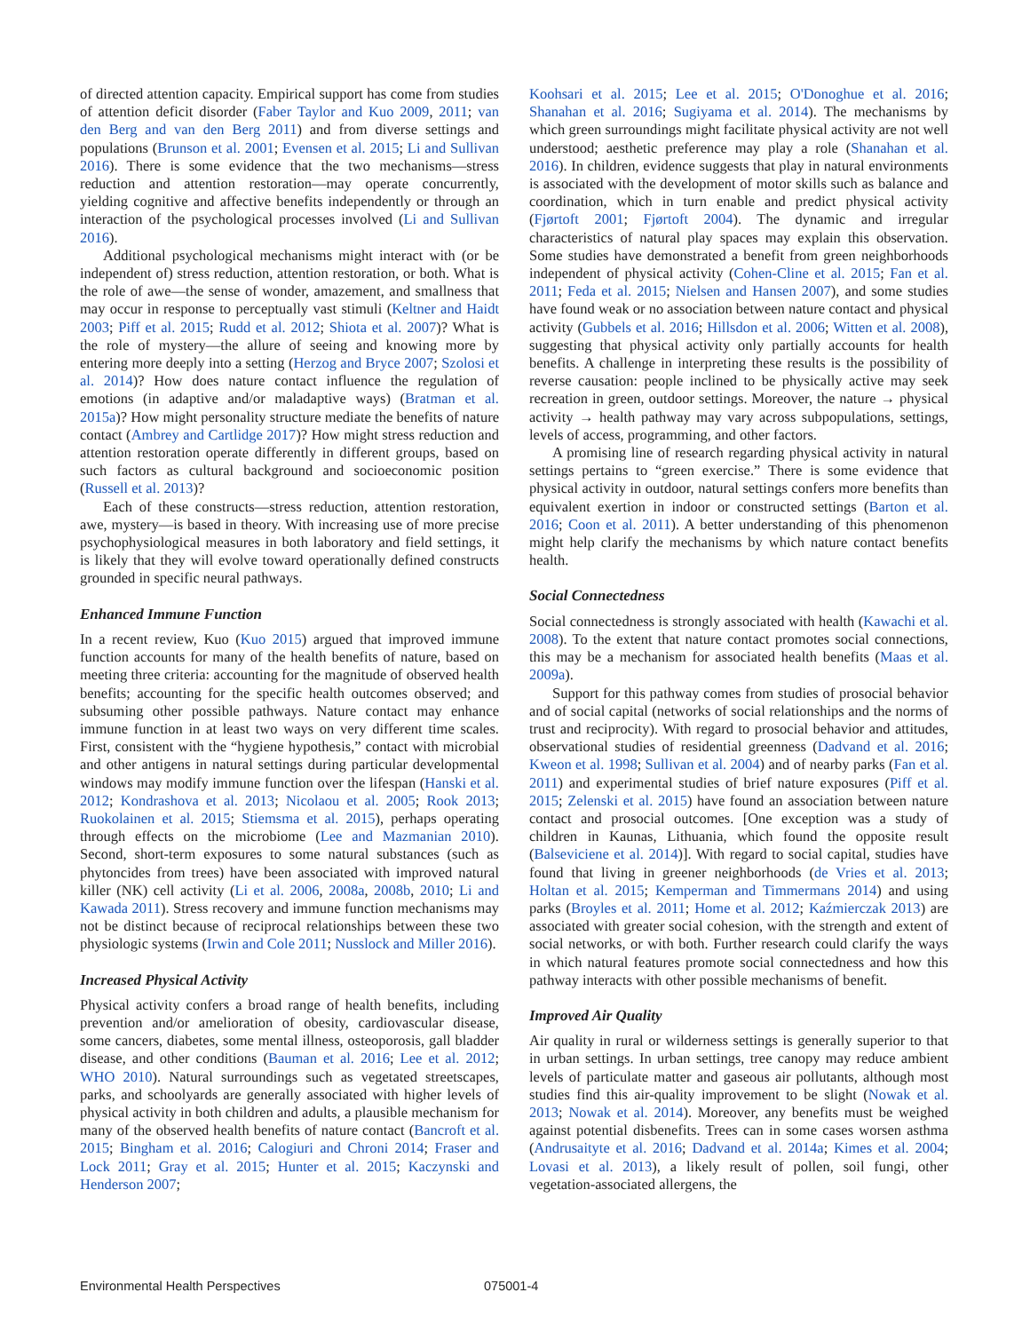of directed attention capacity. Empirical support has come from studies of attention deficit disorder (Faber Taylor and Kuo 2009, 2011; van den Berg and van den Berg 2011) and from diverse settings and populations (Brunson et al. 2001; Evensen et al. 2015; Li and Sullivan 2016). There is some evidence that the two mechanisms—stress reduction and attention restoration—may operate concurrently, yielding cognitive and affective benefits independently or through an interaction of the psychological processes involved (Li and Sullivan 2016).
Additional psychological mechanisms might interact with (or be independent of) stress reduction, attention restoration, or both. What is the role of awe—the sense of wonder, amazement, and smallness that may occur in response to perceptually vast stimuli (Keltner and Haidt 2003; Piff et al. 2015; Rudd et al. 2012; Shiota et al. 2007)? What is the role of mystery—the allure of seeing and knowing more by entering more deeply into a setting (Herzog and Bryce 2007; Szolosi et al. 2014)? How does nature contact influence the regulation of emotions (in adaptive and/or maladaptive ways) (Bratman et al. 2015a)? How might personality structure mediate the benefits of nature contact (Ambrey and Cartlidge 2017)? How might stress reduction and attention restoration operate differently in different groups, based on such factors as cultural background and socioeconomic position (Russell et al. 2013)?
Each of these constructs—stress reduction, attention restoration, awe, mystery—is based in theory. With increasing use of more precise psychophysiological measures in both laboratory and field settings, it is likely that they will evolve toward operationally defined constructs grounded in specific neural pathways.
Enhanced Immune Function
In a recent review, Kuo (Kuo 2015) argued that improved immune function accounts for many of the health benefits of nature, based on meeting three criteria: accounting for the magnitude of observed health benefits; accounting for the specific health outcomes observed; and subsuming other possible pathways. Nature contact may enhance immune function in at least two ways on very different time scales. First, consistent with the “hygiene hypothesis,” contact with microbial and other antigens in natural settings during particular developmental windows may modify immune function over the lifespan (Hanski et al. 2012; Kondrashova et al. 2013; Nicolaou et al. 2005; Rook 2013; Ruokolainen et al. 2015; Stiemsma et al. 2015), perhaps operating through effects on the microbiome (Lee and Mazmanian 2010). Second, short-term exposures to some natural substances (such as phytoncides from trees) have been associated with improved natural killer (NK) cell activity (Li et al. 2006, 2008a, 2008b, 2010; Li and Kawada 2011). Stress recovery and immune function mechanisms may not be distinct because of reciprocal relationships between these two physiologic systems (Irwin and Cole 2011; Nusslock and Miller 2016).
Increased Physical Activity
Physical activity confers a broad range of health benefits, including prevention and/or amelioration of obesity, cardiovascular disease, some cancers, diabetes, some mental illness, osteoporosis, gall bladder disease, and other conditions (Bauman et al. 2016; Lee et al. 2012; WHO 2010). Natural surroundings such as vegetated streetscapes, parks, and schoolyards are generally associated with higher levels of physical activity in both children and adults, a plausible mechanism for many of the observed health benefits of nature contact (Bancroft et al. 2015; Bingham et al. 2016; Calogiuri and Chroni 2014; Fraser and Lock 2011; Gray et al. 2015; Hunter et al. 2015; Kaczynski and Henderson 2007;
Koohsari et al. 2015; Lee et al. 2015; O'Donoghue et al. 2016; Shanahan et al. 2016; Sugiyama et al. 2014). The mechanisms by which green surroundings might facilitate physical activity are not well understood; aesthetic preference may play a role (Shanahan et al. 2016). In children, evidence suggests that play in natural environments is associated with the development of motor skills such as balance and coordination, which in turn enable and predict physical activity (Fjørtoft 2001; Fjørtoft 2004). The dynamic and irregular characteristics of natural play spaces may explain this observation. Some studies have demonstrated a benefit from green neighborhoods independent of physical activity (Cohen-Cline et al. 2015; Fan et al. 2011; Feda et al. 2015; Nielsen and Hansen 2007), and some studies have found weak or no association between nature contact and physical activity (Gubbels et al. 2016; Hillsdon et al. 2006; Witten et al. 2008), suggesting that physical activity only partially accounts for health benefits. A challenge in interpreting these results is the possibility of reverse causation: people inclined to be physically active may seek recreation in green, outdoor settings. Moreover, the nature → physical activity → health pathway may vary across subpopulations, settings, levels of access, programming, and other factors.
A promising line of research regarding physical activity in natural settings pertains to “green exercise.” There is some evidence that physical activity in outdoor, natural settings confers more benefits than equivalent exertion in indoor or constructed settings (Barton et al. 2016; Coon et al. 2011). A better understanding of this phenomenon might help clarify the mechanisms by which nature contact benefits health.
Social Connectedness
Social connectedness is strongly associated with health (Kawachi et al. 2008). To the extent that nature contact promotes social connections, this may be a mechanism for associated health benefits (Maas et al. 2009a).
Support for this pathway comes from studies of prosocial behavior and of social capital (networks of social relationships and the norms of trust and reciprocity). With regard to prosocial behavior and attitudes, observational studies of residential greenness (Dadvand et al. 2016; Kweon et al. 1998; Sullivan et al. 2004) and of nearby parks (Fan et al. 2011) and experimental studies of brief nature exposures (Piff et al. 2015; Zelenski et al. 2015) have found an association between nature contact and prosocial outcomes. [One exception was a study of children in Kaunas, Lithuania, which found the opposite result (Balseviciene et al. 2014)]. With regard to social capital, studies have found that living in greener neighborhoods (de Vries et al. 2013; Holtan et al. 2015; Kemperman and Timmermans 2014) and using parks (Broyles et al. 2011; Home et al. 2012; Kaźmierczak 2013) are associated with greater social cohesion, with the strength and extent of social networks, or with both. Further research could clarify the ways in which natural features promote social connectedness and how this pathway interacts with other possible mechanisms of benefit.
Improved Air Quality
Air quality in rural or wilderness settings is generally superior to that in urban settings. In urban settings, tree canopy may reduce ambient levels of particulate matter and gaseous air pollutants, although most studies find this air-quality improvement to be slight (Nowak et al. 2013; Nowak et al. 2014). Moreover, any benefits must be weighed against potential disbenefits. Trees can in some cases worsen asthma (Andrusaityte et al. 2016; Dadvand et al. 2014a; Kimes et al. 2004; Lovasi et al. 2013), a likely result of pollen, soil fungi, other vegetation-associated allergens, the
Environmental Health Perspectives 075001-4